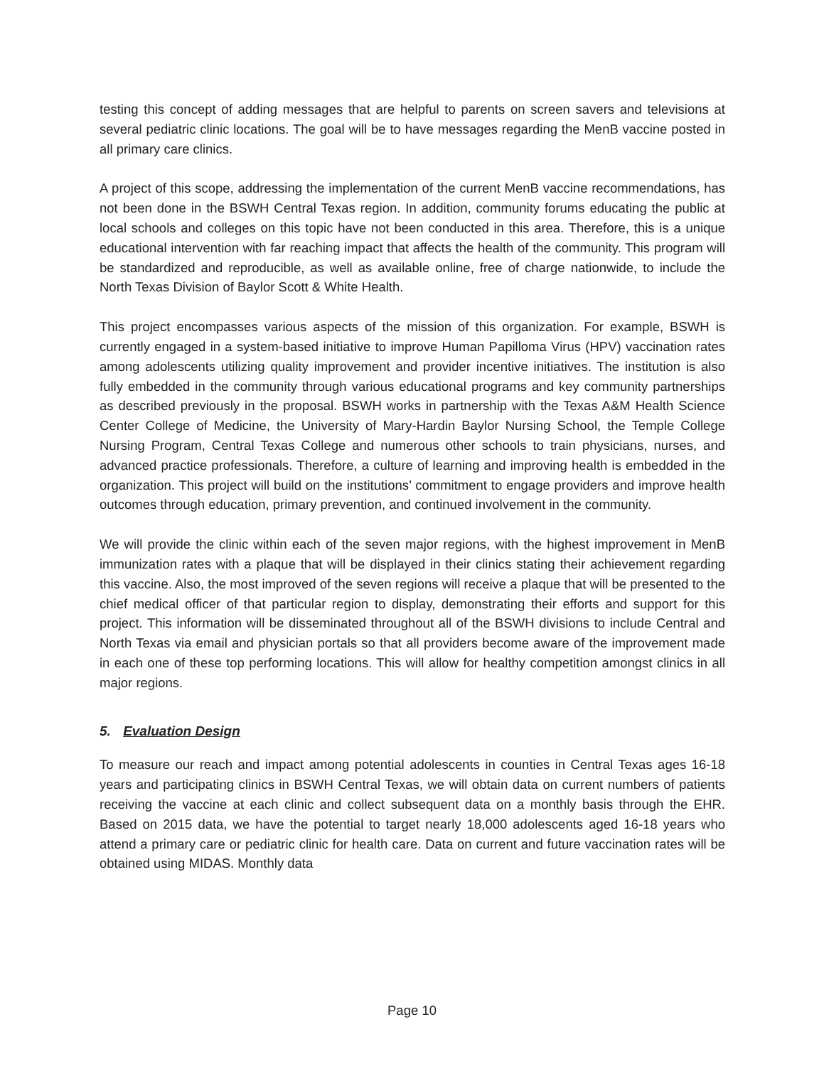testing this concept of adding messages that are helpful to parents on screen savers and televisions at several pediatric clinic locations. The goal will be to have messages regarding the MenB vaccine posted in all primary care clinics.
A project of this scope, addressing the implementation of the current MenB vaccine recommendations, has not been done in the BSWH Central Texas region. In addition, community forums educating the public at local schools and colleges on this topic have not been conducted in this area. Therefore, this is a unique educational intervention with far reaching impact that affects the health of the community. This program will be standardized and reproducible, as well as available online, free of charge nationwide, to include the North Texas Division of Baylor Scott & White Health.
This project encompasses various aspects of the mission of this organization. For example, BSWH is currently engaged in a system-based initiative to improve Human Papilloma Virus (HPV) vaccination rates among adolescents utilizing quality improvement and provider incentive initiatives. The institution is also fully embedded in the community through various educational programs and key community partnerships as described previously in the proposal. BSWH works in partnership with the Texas A&M Health Science Center College of Medicine, the University of Mary-Hardin Baylor Nursing School, the Temple College Nursing Program, Central Texas College and numerous other schools to train physicians, nurses, and advanced practice professionals. Therefore, a culture of learning and improving health is embedded in the organization. This project will build on the institutions’ commitment to engage providers and improve health outcomes through education, primary prevention, and continued involvement in the community.
We will provide the clinic within each of the seven major regions, with the highest improvement in MenB immunization rates with a plaque that will be displayed in their clinics stating their achievement regarding this vaccine. Also, the most improved of the seven regions will receive a plaque that will be presented to the chief medical officer of that particular region to display, demonstrating their efforts and support for this project. This information will be disseminated throughout all of the BSWH divisions to include Central and North Texas via email and physician portals so that all providers become aware of the improvement made in each one of these top performing locations. This will allow for healthy competition amongst clinics in all major regions.
5. Evaluation Design
To measure our reach and impact among potential adolescents in counties in Central Texas ages 16-18 years and participating clinics in BSWH Central Texas, we will obtain data on current numbers of patients receiving the vaccine at each clinic and collect subsequent data on a monthly basis through the EHR. Based on 2015 data, we have the potential to target nearly 18,000 adolescents aged 16-18 years who attend a primary care or pediatric clinic for health care. Data on current and future vaccination rates will be obtained using MIDAS. Monthly data
Page 10